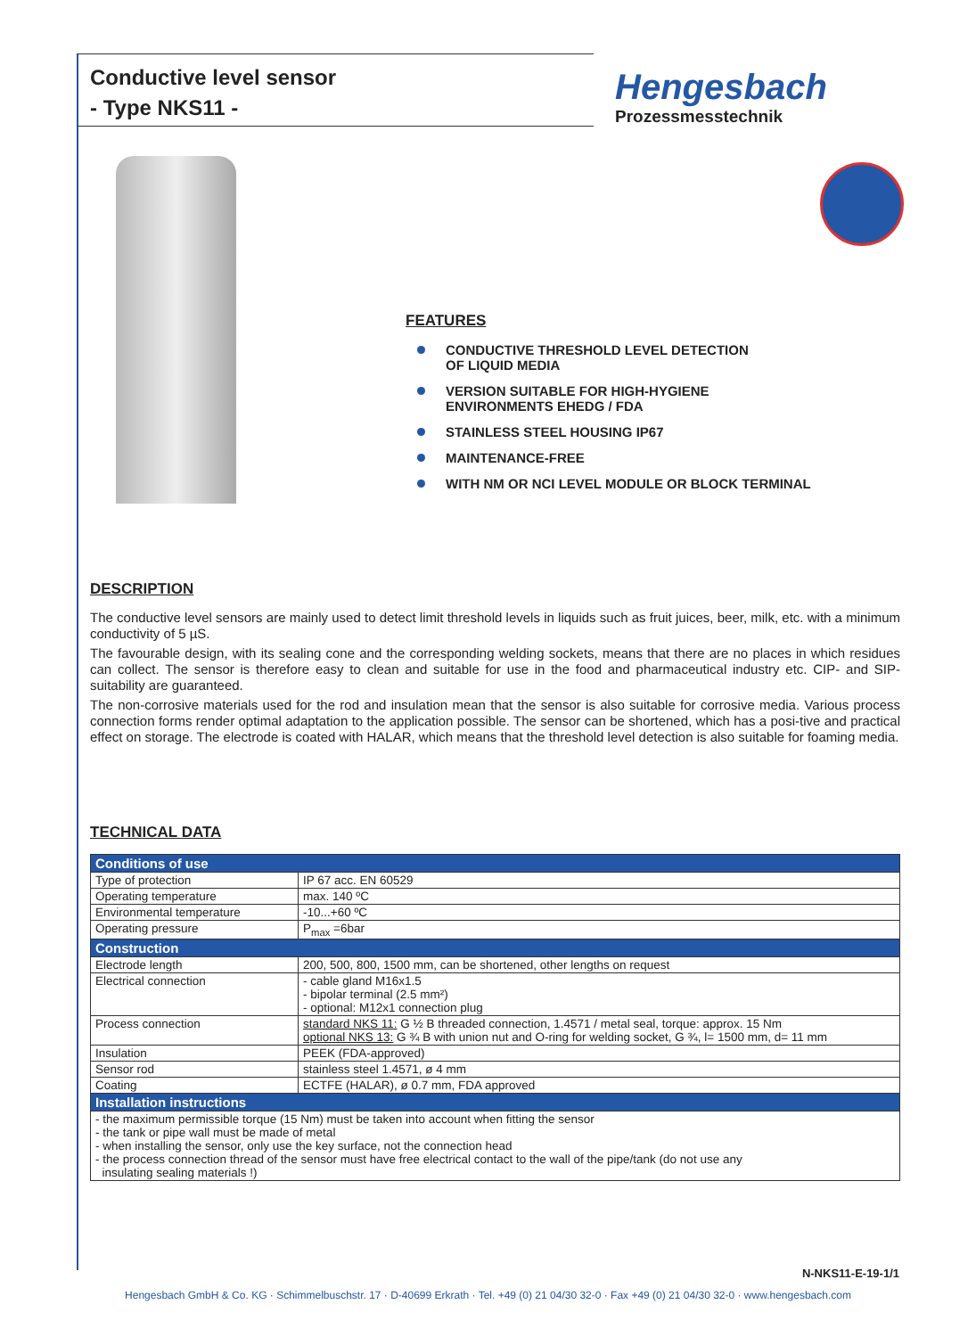Conductive level sensor
- Type NKS11 -
Hengesbach
Prozessmesstechnik
FEATURES
CONDUCTIVE THRESHOLD LEVEL DETECTION
OF LIQUID MEDIA
VERSION SUITABLE FOR HIGH-HYGIENE
ENVIRONMENTS EHEDG / FDA
STAINLESS STEEL HOUSING IP67
MAINTENANCE-FREE
WITH NM OR NCI LEVEL MODULE OR BLOCK TERMINAL
DESCRIPTION
The conductive level sensors are mainly used to detect limit threshold levels in liquids such as fruit juices, beer, milk, etc. with a minimum conductivity of 5 µS.
The favourable design, with its sealing cone and the corresponding welding sockets, means that there are no places in which residues can collect. The sensor is therefore easy to clean and suitable for use in the food and pharmaceutical industry etc. CIP- and SIP-suitability are guaranteed.
The non-corrosive materials used for the rod and insulation mean that the sensor is also suitable for corrosive media. Various process connection forms render optimal adaptation to the application possible. The sensor can be shortened, which has a posi-tive and practical effect on storage. The electrode is coated with HALAR, which means that the threshold level detection is also suitable for foaming media.
TECHNICAL DATA
| Conditions of use | |
| --- | --- |
| Type of protection | IP 67 acc. EN 60529 |
| Operating temperature | max. 140 ºC |
| Environmental temperature | -10...+60 ºC |
| Operating pressure | P<sub>max</sub> =6bar |
| Construction | |
| Electrode length | 200, 500, 800, 1500 mm, can be shortened, other lengths on request |
| Electrical connection | - cable gland M16x1.5 - bipolar terminal (2.5 mm²) - optional: M12x1 connection plug |
| Process connection | standard NKS 11: G ½ B threaded connection, 1.4571 / metal seal, torque: approx. 15 Nm optional NKS 13: G ¾ B with union nut and O-ring for welding socket, G ¾, l= 1500 mm, d= 11 mm |
| Insulation | PEEK (FDA-approved) |
| Sensor rod | stainless steel 1.4571, ø 4 mm |
| Coating | ECTFE (HALAR), ø 0.7 mm, FDA approved |
| Installation instructions | |
| - the maximum permissible torque (15 Nm) must be taken into account when fitting the sensor - the tank or pipe wall must be made of metal - when installing the sensor, only use the key surface, not the connection head - the process connection thread of the sensor must have free electrical contact to the wall of the pipe/tank (do not use any insulating sealing materials !) | |
N-NKS11-E-19-1/1
Hengesbach GmbH & Co. KG · Schimmelbuschstr. 17 · D-40699 Erkrath · Tel. +49 (0) 21 04/30 32-0 · Fax +49 (0) 21 04/30 32-0 · www.hengesbach.com